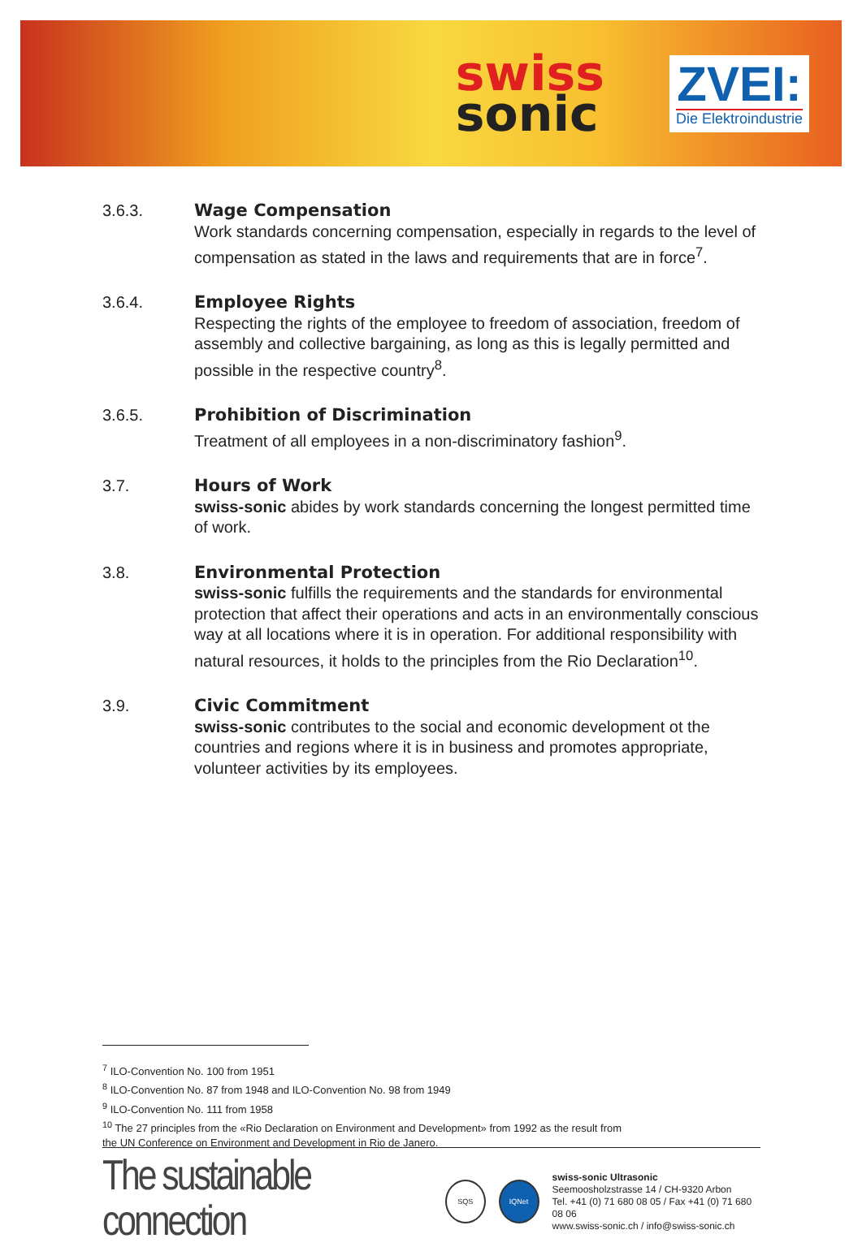swiss
sonic
ZVEI:
Die Elektroindustrie
3.6.3. Wage Compensation
Work standards concerning compensation, especially in regards to the level of compensation as stated in the laws and requirements that are in force<sup>7</sup>.
3.6.4. Employee Rights
Respecting the rights of the employee to freedom of association, freedom of assembly and collective bargaining, as long as this is legally permitted and possible in the respective country<sup>8</sup>.
3.6.5. Prohibition of Discrimination
Treatment of all employees in a non-discriminatory fashion<sup>9</sup>.
3.7. Hours of Work
swiss-sonic abides by work standards concerning the longest permitted time of work.
3.8. Environmental Protection
swiss-sonic fulfills the requirements and the standards for environmental protection that affect their operations and acts in an environmentally conscious way at all locations where it is in operation. For additional responsibility with natural resources, it holds to the principles from the Rio Declaration<sup>10</sup>.
3.9. Civic Commitment
swiss-sonic contributes to the social and economic development ot the countries and regions where it is in business and promotes appropriate, volunteer activities by its employees.
<sup>7</sup> ILO-Convention No. 100 from 1951
<sup>8</sup> ILO-Convention No. 87 from 1948 and ILO-Convention No. 98 from 1949
<sup>9</sup> ILO-Convention No. 111 from 1958
<sup>10</sup> The 27 principles from the «Rio Declaration on Environment and Development» from 1992 as the result from the UN Conference on Environment and Development in Rio de Janero.
The sustainable connection
SQS IQNet
swiss-sonic Ultrasonic
Seemoosholzstrasse 14 / CH-9320 Arbon
Tel. +41 (0) 71 680 08 05 / Fax +41 (0) 71 680 08 06
www.swiss-sonic.ch / info@swiss-sonic.ch